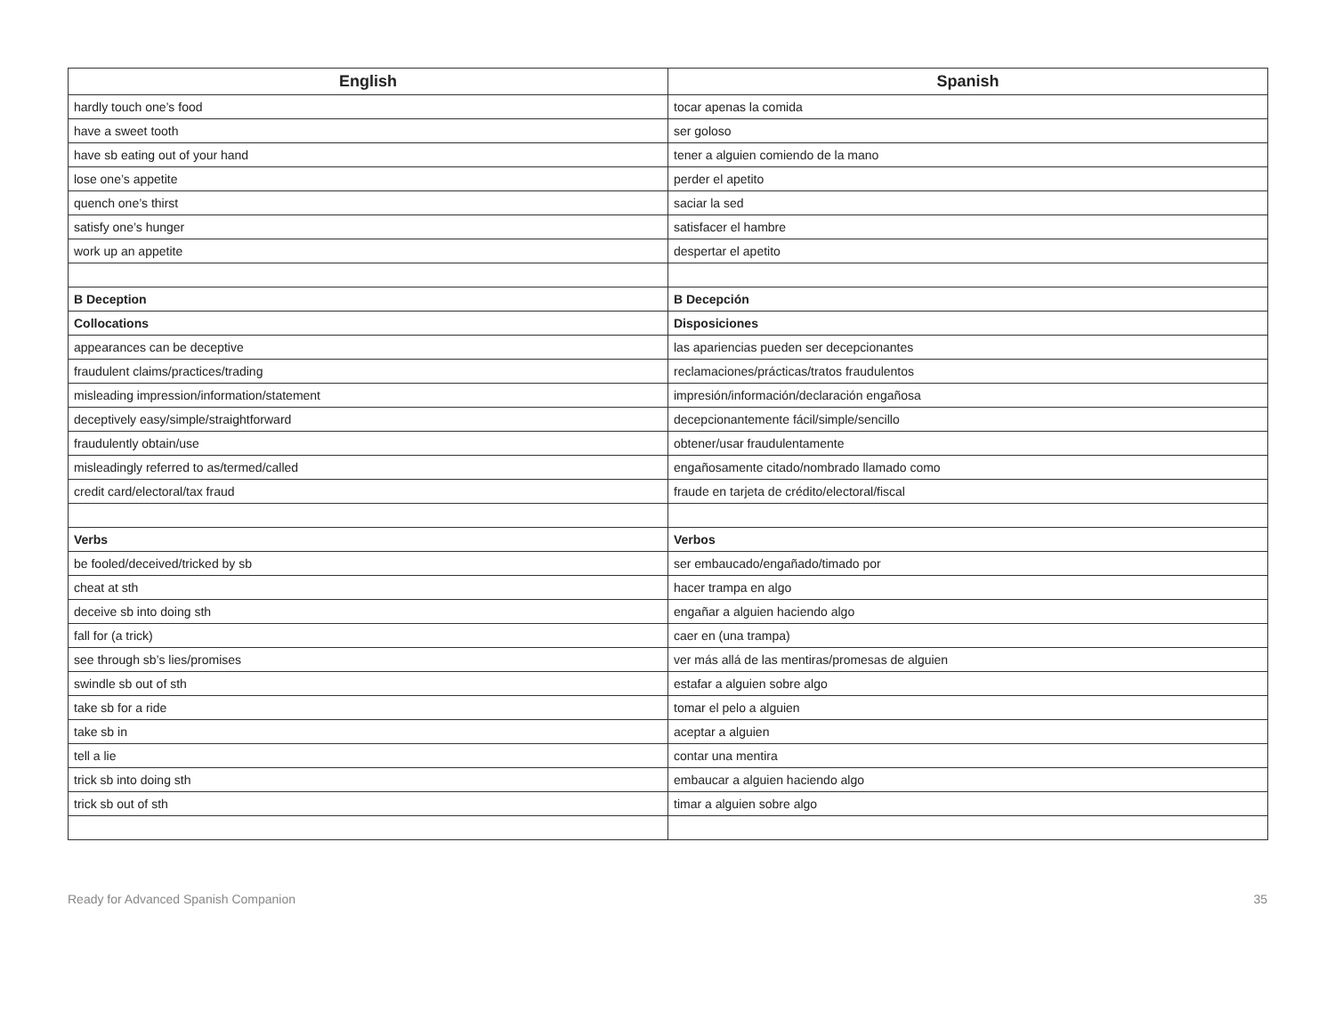| English | Spanish |
| --- | --- |
| hardly touch one’s food | tocar apenas la comida |
| have a sweet tooth | ser goloso |
| have sb eating out of your hand | tener a alguien comiendo de la mano |
| lose one’s appetite | perder el apetito |
| quench one’s thirst | saciar la sed |
| satisfy one’s hunger | satisfacer el hambre |
| work up an appetite | despertar el apetito |
| B Deception | B Decepción |
| Collocations | Disposiciones |
| appearances can be deceptive | las apariencias pueden ser decepcionantes |
| fraudulent claims/practices/trading | reclamaciones/prácticas/tratos fraudulentos |
| misleading impression/information/statement | impresión/información/declaración engañosa |
| deceptively easy/simple/straightforward | decepcionantemente fácil/simple/sencillo |
| fraudulently obtain/use | obtener/usar fraudulentamente |
| misleadingly referred to as/termed/called | engañosamente citado/nombrado llamado como |
| credit card/electoral/tax fraud | fraude en tarjeta de crédito/electoral/fiscal |
| Verbs | Verbos |
| be fooled/deceived/tricked by sb | ser embaucado/engañado/timado por |
| cheat at sth | hacer trampa en algo |
| deceive sb into doing sth | engañar a alguien haciendo algo |
| fall for (a trick) | caer en (una trampa) |
| see through sb’s lies/promises | ver más allá de las mentiras/promesas de alguien |
| swindle sb out of sth | estafar a alguien sobre algo |
| take sb for a ride | tomar el pelo a alguien |
| take sb in | aceptar a alguien |
| tell a lie | contar una mentira |
| trick sb into doing sth | embaucar a alguien haciendo algo |
| trick sb out of sth | timar a alguien sobre algo |
Ready for Advanced Spanish Companion 35